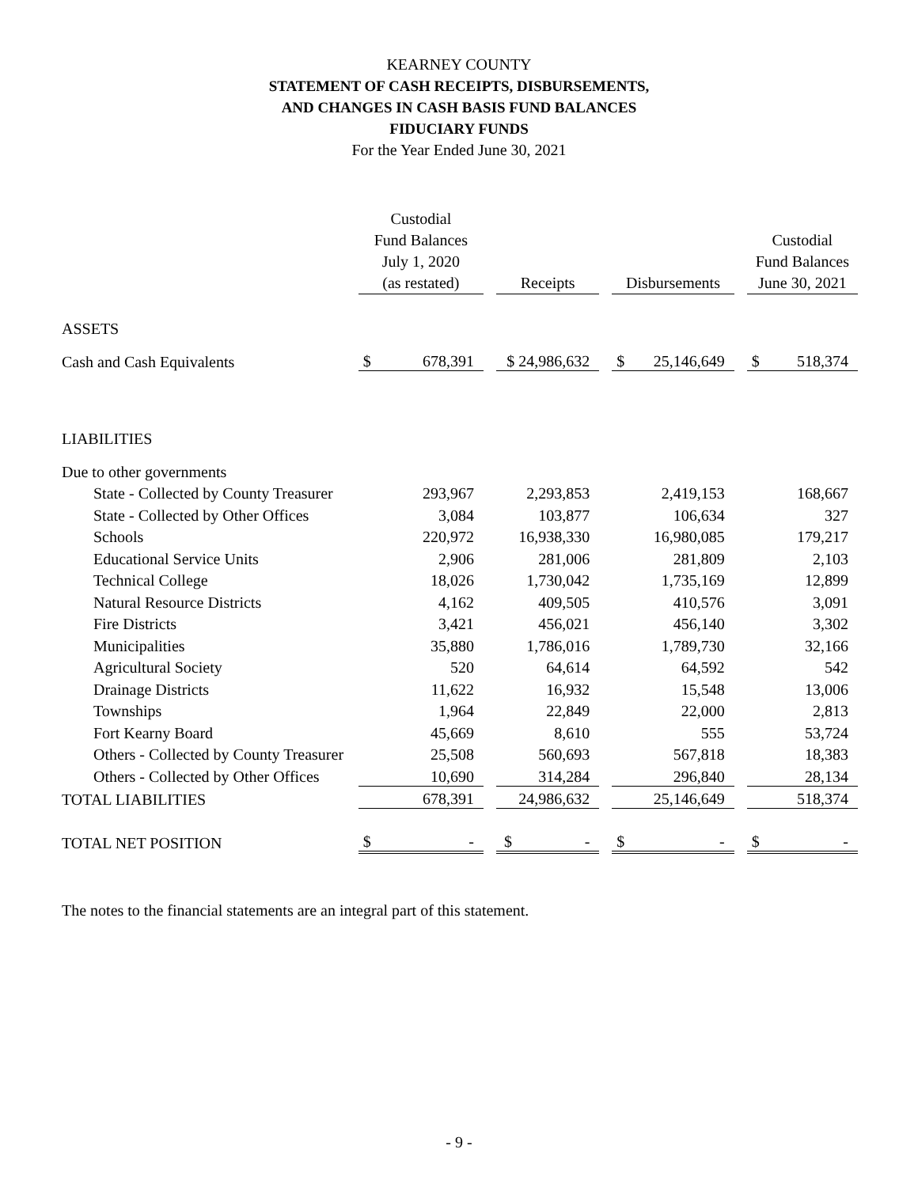KEARNEY COUNTY
STATEMENT OF CASH RECEIPTS, DISBURSEMENTS,
AND CHANGES IN CASH BASIS FUND BALANCES
FIDUCIARY FUNDS
For the Year Ended June 30, 2021
| | Custodial Fund Balances July 1, 2020 (as restated) | | | Receipts | | Disbursements | | | Custodial Fund Balances June 30, 2021 | |
| --- | --- | --- | --- | --- | --- | --- | --- | --- | --- | --- |
| ASSETS | | | | | | | | | | |
| Cash and Cash Equivalents | $ | 678,391 | | $ 24,986,632 | | $ | 25,146,649 | | $ | 518,374 |
| LIABILITIES | | | | | | | | | | |
| Due to other governments | | | | | | | | | | |
| State - Collected by County Treasurer | | 293,967 | | 2,293,853 | | | 2,419,153 | | | 168,667 |
| State - Collected by Other Offices | | 3,084 | | 103,877 | | | 106,634 | | | 327 |
| Schools | | 220,972 | | 16,938,330 | | | 16,980,085 | | | 179,217 |
| Educational Service Units | | 2,906 | | 281,006 | | | 281,809 | | | 2,103 |
| Technical College | | 18,026 | | 1,730,042 | | | 1,735,169 | | | 12,899 |
| Natural Resource Districts | | 4,162 | | 409,505 | | | 410,576 | | | 3,091 |
| Fire Districts | | 3,421 | | 456,021 | | | 456,140 | | | 3,302 |
| Municipalities | | 35,880 | | 1,786,016 | | | 1,789,730 | | | 32,166 |
| Agricultural Society | | 520 | | 64,614 | | | 64,592 | | | 542 |
| Drainage Districts | | 11,622 | | 16,932 | | | 15,548 | | | 13,006 |
| Townships | | 1,964 | | 22,849 | | | 22,000 | | | 2,813 |
| Fort Kearny Board | | 45,669 | | 8,610 | | | 555 | | | 53,724 |
| Others - Collected by County Treasurer | | 25,508 | | 560,693 | | | 567,818 | | | 18,383 |
| Others - Collected by Other Offices | | 10,690 | | 314,284 | | | 296,840 | | | 28,134 |
| TOTAL LIABILITIES | | 678,391 | | 24,986,632 | | | 25,146,649 | | | 518,374 |
| TOTAL NET POSITION | $ | - | | $ - | | $ | - | | $ | - |
The notes to the financial statements are an integral part of this statement.
- 9 -